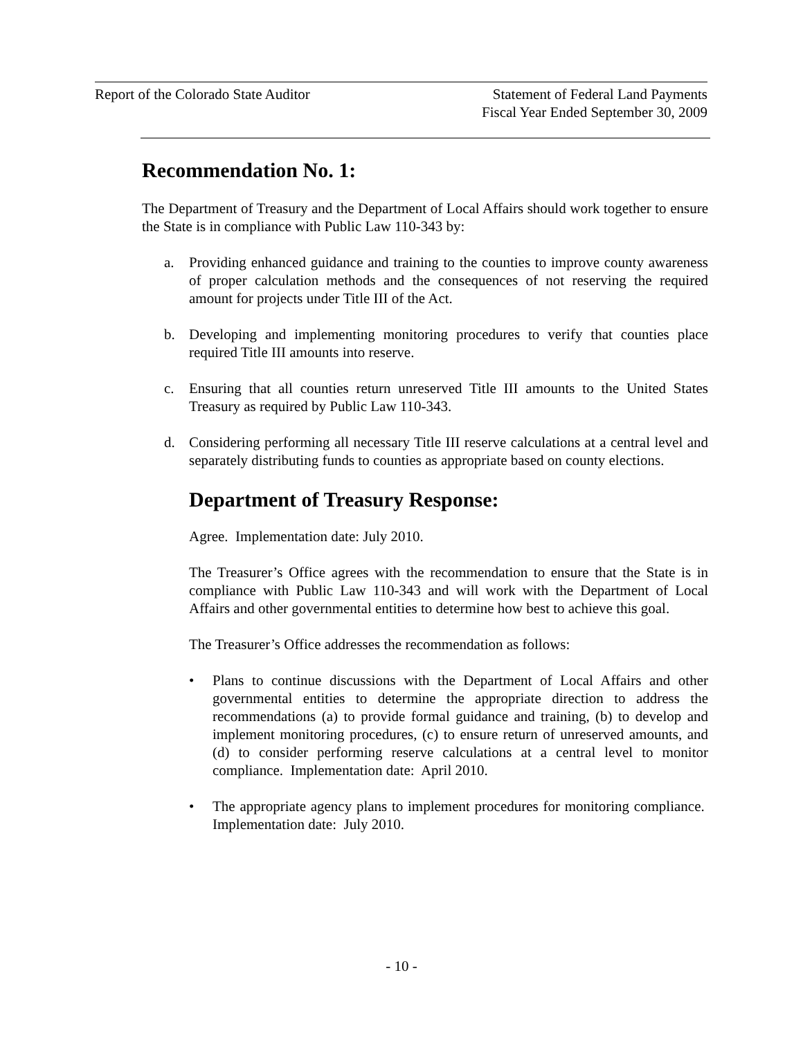Report of the Colorado State Auditor
Statement of Federal Land Payments
Fiscal Year Ended September 30, 2009
Recommendation No. 1:
The Department of Treasury and the Department of Local Affairs should work together to ensure the State is in compliance with Public Law 110-343 by:
a. Providing enhanced guidance and training to the counties to improve county awareness of proper calculation methods and the consequences of not reserving the required amount for projects under Title III of the Act.
b. Developing and implementing monitoring procedures to verify that counties place required Title III amounts into reserve.
c. Ensuring that all counties return unreserved Title III amounts to the United States Treasury as required by Public Law 110-343.
d. Considering performing all necessary Title III reserve calculations at a central level and separately distributing funds to counties as appropriate based on county elections.
Department of Treasury Response:
Agree. Implementation date: July 2010.
The Treasurer’s Office agrees with the recommendation to ensure that the State is in compliance with Public Law 110-343 and will work with the Department of Local Affairs and other governmental entities to determine how best to achieve this goal.
The Treasurer’s Office addresses the recommendation as follows:
• Plans to continue discussions with the Department of Local Affairs and other governmental entities to determine the appropriate direction to address the recommendations (a) to provide formal guidance and training, (b) to develop and implement monitoring procedures, (c) to ensure return of unreserved amounts, and (d) to consider performing reserve calculations at a central level to monitor compliance. Implementation date: April 2010.
• The appropriate agency plans to implement procedures for monitoring compliance. Implementation date: July 2010.
- 10 -